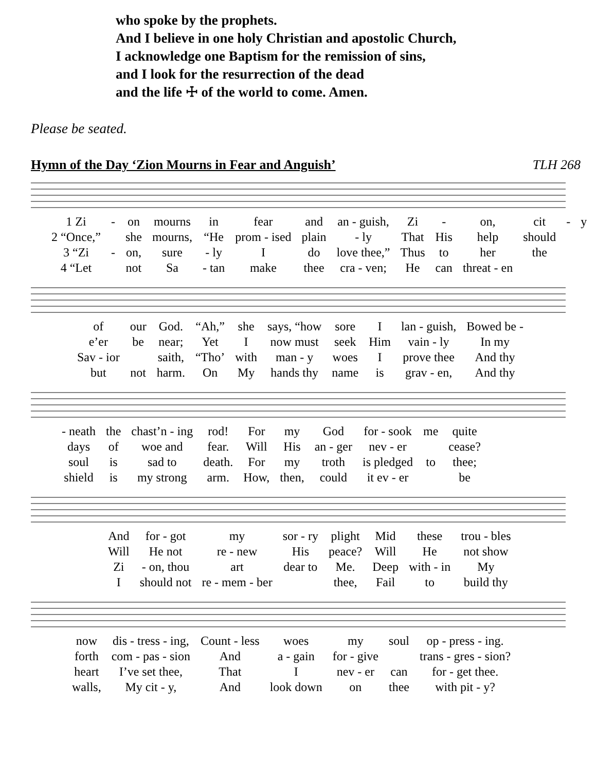who spoke by the prophets.
And I believe in one holy Christian and apostolic Church,
I acknowledge one Baptism for the remission of sins,
and I look for the resurrection of the dead
and the life ☩ of the world to come. Amen.
Please be seated.
Hymn of the Day ‘Zion Mourns in Fear and Anguish’ TLH 268
| 1 Zi | - | on | mourns | in | fear | and | an - guish, | Zi | - | on, | cit | - | y |
| 2 “Once,” | | she | mourns, | “He | prom - ised | plain | - ly | That | His | help | should | | |
| 3 “Zi | - | on, | sure | - ly | I | do | love thee,” | Thus | to | her | the | | |
| 4 “Let | | not | Sa | - tan | make | thee | cra - ven; | He | can | threat - en | | | |
| of | our | God. | “Ah,” | she | says, “how | sore | I | lan - guish, | Bowed be - |
| e’er | be | near; | Yet | I | now must | seek | Him | vain - ly | In my |
| Sav - ior | | saith, | “Tho’ | with | man - y | woes | I | prove thee | And thy |
| but | not | harm. | On | My | hands thy | name | is | grav - en, | And thy |
| - neath | the | chast’n - ing | rod! | For | my | God | for - sook | me | quite |
| days | of | woe and | fear. | Will | His | an - ger | nev - er | | cease? |
| soul | is | sad to | death. | For | my | troth | is pledged | to | thee; |
| shield | is | my strong | arm. | How, | then, | could | it ev - er | | be |
| And | for - got | my | sor - ry | plight | Mid | these | trou - bles |
| Will | He not | re - new | His | peace? | Will | He | not show |
| Zi | - on, thou | art | dear to | Me. | Deep | with - in | My |
| I | should not | re - mem - ber | | thee, | Fail | to | build thy |
| now | dis - tress - ing, | Count - less | woes | my | soul | op - press - ing. |
| forth | com - pas - sion | And | a - gain | for - give | | trans - gres - sion? |
| heart | I’ve set thee, | That | I | nev - er | can | for - get thee. |
| walls, | My cit - y, | And | look down | on | thee | with pit - y? |